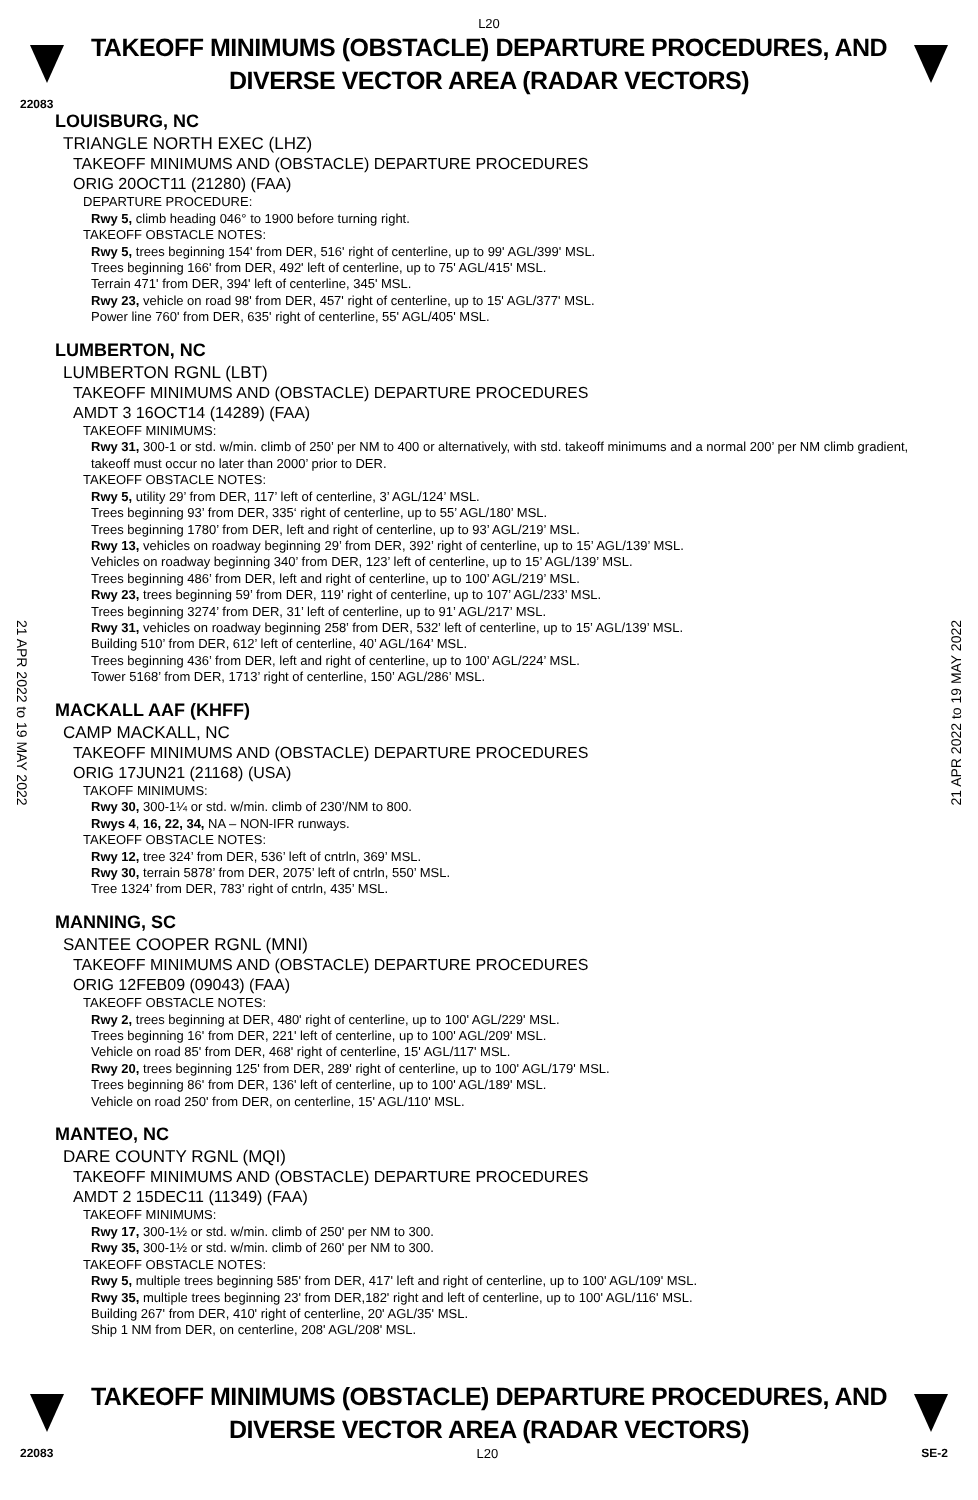L20
TAKEOFF MINIMUMS (OBSTACLE) DEPARTURE PROCEDURES, AND
DIVERSE VECTOR AREA (RADAR VECTORS)
22083
LOUISBURG, NC
TRIANGLE NORTH EXEC (LHZ)
TAKEOFF MINIMUMS AND (OBSTACLE) DEPARTURE PROCEDURES
ORIG 20OCT11 (21280) (FAA)
DEPARTURE PROCEDURE:
Rwy 5, climb heading 046° to 1900 before turning right.
TAKEOFF OBSTACLE NOTES:
Rwy 5, trees beginning 154' from DER, 516' right of centerline, up to 99' AGL/399' MSL.
Trees beginning 166' from DER, 492' left of centerline, up to 75' AGL/415' MSL.
Terrain 471' from DER, 394' left of centerline, 345' MSL.
Rwy 23, vehicle on road 98' from DER, 457' right of centerline, up to 15' AGL/377' MSL.
Power line 760' from DER, 635' right of centerline, 55' AGL/405' MSL.
LUMBERTON, NC
LUMBERTON RGNL (LBT)
TAKEOFF MINIMUMS AND (OBSTACLE) DEPARTURE PROCEDURES
AMDT 3 16OCT14 (14289) (FAA)
TAKEOFF MINIMUMS:
Rwy 31, 300-1 or std. w/min. climb of 250’ per NM to 400 or alternatively, with std. takeoff minimums and a normal 200’ per NM climb gradient, takeoff must occur no later than 2000’ prior to DER.
TAKEOFF OBSTACLE NOTES:
Rwy 5, utility 29’ from DER, 117’ left of centerline, 3’ AGL/124’ MSL.
Trees beginning 93’ from DER, 335‘ right of centerline, up to 55’ AGL/180’ MSL.
Trees beginning 1780’ from DER, left and right of centerline, up to 93’ AGL/219’ MSL.
Rwy 13, vehicles on roadway beginning 29’ from DER, 392’ right of centerline, up to 15’ AGL/139’ MSL.
Vehicles on roadway beginning 340’ from DER, 123’ left of centerline, up to 15’ AGL/139’ MSL.
Trees beginning 486’ from DER, left and right of centerline, up to 100’ AGL/219’ MSL.
Rwy 23, trees beginning 59’ from DER, 119’ right of centerline, up to 107’ AGL/233’ MSL.
Trees beginning 3274’ from DER, 31’ left of centerline, up to 91’ AGL/217’ MSL.
Rwy 31, vehicles on roadway beginning 258’ from DER, 532’ left of centerline, up to 15’ AGL/139’ MSL.
Building 510’ from DER, 612’ left of centerline, 40’ AGL/164’ MSL.
Trees beginning 436’ from DER, left and right of centerline, up to 100’ AGL/224’ MSL.
Tower 5168’ from DER, 1713’ right of centerline, 150’ AGL/286’ MSL.
MACKALL AAF (KHFF)
CAMP MACKALL, NC
TAKEOFF MINIMUMS AND (OBSTACLE) DEPARTURE PROCEDURES
ORIG 17JUN21 (21168) (USA)
TAKOFF MINIMUMS:
Rwy 30, 300-1¼ or std. w/min. climb of 230’/NM to 800.
Rwys 4, 16, 22, 34, NA – NON-IFR runways.
TAKEOFF OBSTACLE NOTES:
Rwy 12, tree 324’ from DER, 536’ left of cntrln, 369’ MSL.
Rwy 30, terrain 5878’ from DER, 2075’ left of cntrln, 550’ MSL.
Tree 1324’ from DER, 783’ right of cntrln, 435’ MSL.
MANNING, SC
SANTEE COOPER RGNL (MNI)
TAKEOFF MINIMUMS AND (OBSTACLE) DEPARTURE PROCEDURES
ORIG 12FEB09 (09043) (FAA)
TAKEOFF OBSTACLE NOTES:
Rwy 2, trees beginning at DER, 480' right of centerline, up to 100' AGL/229' MSL.
Trees beginning 16' from DER, 221' left of centerline, up to 100' AGL/209' MSL.
Vehicle on road 85' from DER, 468' right of centerline, 15' AGL/117' MSL.
Rwy 20, trees beginning 125' from DER, 289' right of centerline, up to 100' AGL/179' MSL.
Trees beginning 86' from DER, 136' left of centerline, up to 100' AGL/189' MSL.
Vehicle on road 250' from DER, on centerline, 15' AGL/110' MSL.
MANTEO, NC
DARE COUNTY RGNL (MQI)
TAKEOFF MINIMUMS AND (OBSTACLE) DEPARTURE PROCEDURES
AMDT 2 15DEC11 (11349) (FAA)
TAKEOFF MINIMUMS:
Rwy 17, 300-1½ or std. w/min. climb of 250' per NM to 300.
Rwy 35, 300-1½ or std. w/min. climb of 260' per NM to 300.
TAKEOFF OBSTACLE NOTES:
Rwy 5, multiple trees beginning 585' from DER, 417' left and right of centerline, up to 100' AGL/109' MSL.
Rwy 35, multiple trees beginning 23' from DER,182' right and left of centerline, up to 100' AGL/116' MSL.
Building 267' from DER, 410' right of centerline, 20' AGL/35' MSL.
Ship 1 NM from DER, on centerline, 208' AGL/208' MSL.
21 APR 2022 to 19 MAY 2022
21 APR 2022 to 19 MAY 2022
TAKEOFF MINIMUMS (OBSTACLE) DEPARTURE PROCEDURES, AND
DIVERSE VECTOR AREA (RADAR VECTORS)
22083 L20 SE-2